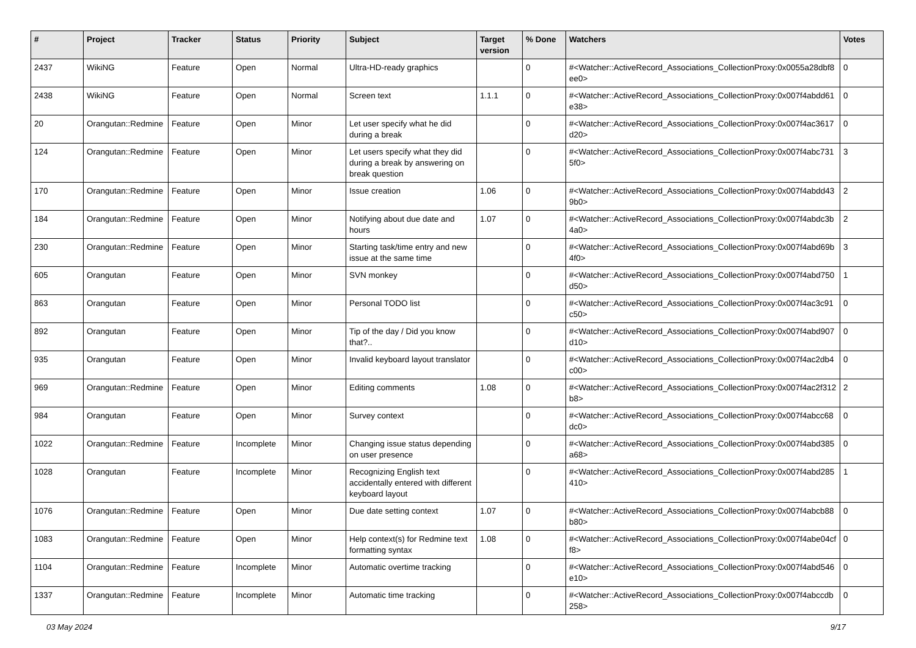| # | Project | Tracker | Status | Priority | Subject | Target version | % Done | Watchers | Votes |
| --- | --- | --- | --- | --- | --- | --- | --- | --- | --- |
| 2437 | WikiNG | Feature | Open | Normal | Ultra-HD-ready graphics | | 0 | #<Watcher::ActiveRecord_Associations_CollectionProxy:0x0055a28dbf8ee0> | 0 |
| 2438 | WikiNG | Feature | Open | Normal | Screen text | 1.1.1 | 0 | #<Watcher::ActiveRecord_Associations_CollectionProxy:0x007f4abdd61e38> | 0 |
| 20 | Orangutan::Redmine | Feature | Open | Minor | Let user specify what he did during a break | | 0 | #<Watcher::ActiveRecord_Associations_CollectionProxy:0x007f4ac3617d20> | 0 |
| 124 | Orangutan::Redmine | Feature | Open | Minor | Let users specify what they did during a break by answering on break question | | 0 | #<Watcher::ActiveRecord_Associations_CollectionProxy:0x007f4abc7315f0> | 3 |
| 170 | Orangutan::Redmine | Feature | Open | Minor | Issue creation | 1.06 | 0 | #<Watcher::ActiveRecord_Associations_CollectionProxy:0x007f4abdd439b0> | 2 |
| 184 | Orangutan::Redmine | Feature | Open | Minor | Notifying about due date and hours | 1.07 | 0 | #<Watcher::ActiveRecord_Associations_CollectionProxy:0x007f4abdc3b4a0> | 2 |
| 230 | Orangutan::Redmine | Feature | Open | Minor | Starting task/time entry and new issue at the same time | | 0 | #<Watcher::ActiveRecord_Associations_CollectionProxy:0x007f4abd69b4f0> | 3 |
| 605 | Orangutan | Feature | Open | Minor | SVN monkey | | 0 | #<Watcher::ActiveRecord_Associations_CollectionProxy:0x007f4abd750d50> | 1 |
| 863 | Orangutan | Feature | Open | Minor | Personal TODO list | | 0 | #<Watcher::ActiveRecord_Associations_CollectionProxy:0x007f4ac3c91c50> | 0 |
| 892 | Orangutan | Feature | Open | Minor | Tip of the day / Did you know that?.. | | 0 | #<Watcher::ActiveRecord_Associations_CollectionProxy:0x007f4abd907d10> | 0 |
| 935 | Orangutan | Feature | Open | Minor | Invalid keyboard layout translator | | 0 | #<Watcher::ActiveRecord_Associations_CollectionProxy:0x007f4ac2db4c00> | 0 |
| 969 | Orangutan::Redmine | Feature | Open | Minor | Editing comments | 1.08 | 0 | #<Watcher::ActiveRecord_Associations_CollectionProxy:0x007f4ac2f312b8> | 2 |
| 984 | Orangutan | Feature | Open | Minor | Survey context | | 0 | #<Watcher::ActiveRecord_Associations_CollectionProxy:0x007f4abcc68dc0> | 0 |
| 1022 | Orangutan::Redmine | Feature | Incomplete | Minor | Changing issue status depending on user presence | | 0 | #<Watcher::ActiveRecord_Associations_CollectionProxy:0x007f4abd385a68> | 0 |
| 1028 | Orangutan | Feature | Incomplete | Minor | Recognizing English text accidentally entered with different keyboard layout | | 0 | #<Watcher::ActiveRecord_Associations_CollectionProxy:0x007f4abd285410> | 1 |
| 1076 | Orangutan::Redmine | Feature | Open | Minor | Due date setting context | 1.07 | 0 | #<Watcher::ActiveRecord_Associations_CollectionProxy:0x007f4abcb88b80> | 0 |
| 1083 | Orangutan::Redmine | Feature | Open | Minor | Help context(s) for Redmine text formatting syntax | 1.08 | 0 | #<Watcher::ActiveRecord_Associations_CollectionProxy:0x007f4abe04cff8> | 0 |
| 1104 | Orangutan::Redmine | Feature | Incomplete | Minor | Automatic overtime tracking | | 0 | #<Watcher::ActiveRecord_Associations_CollectionProxy:0x007f4abd546e10> | 0 |
| 1337 | Orangutan::Redmine | Feature | Incomplete | Minor | Automatic time tracking | | 0 | #<Watcher::ActiveRecord_Associations_CollectionProxy:0x007f4abccdb258> | 0 |
03 May 2024 9/17